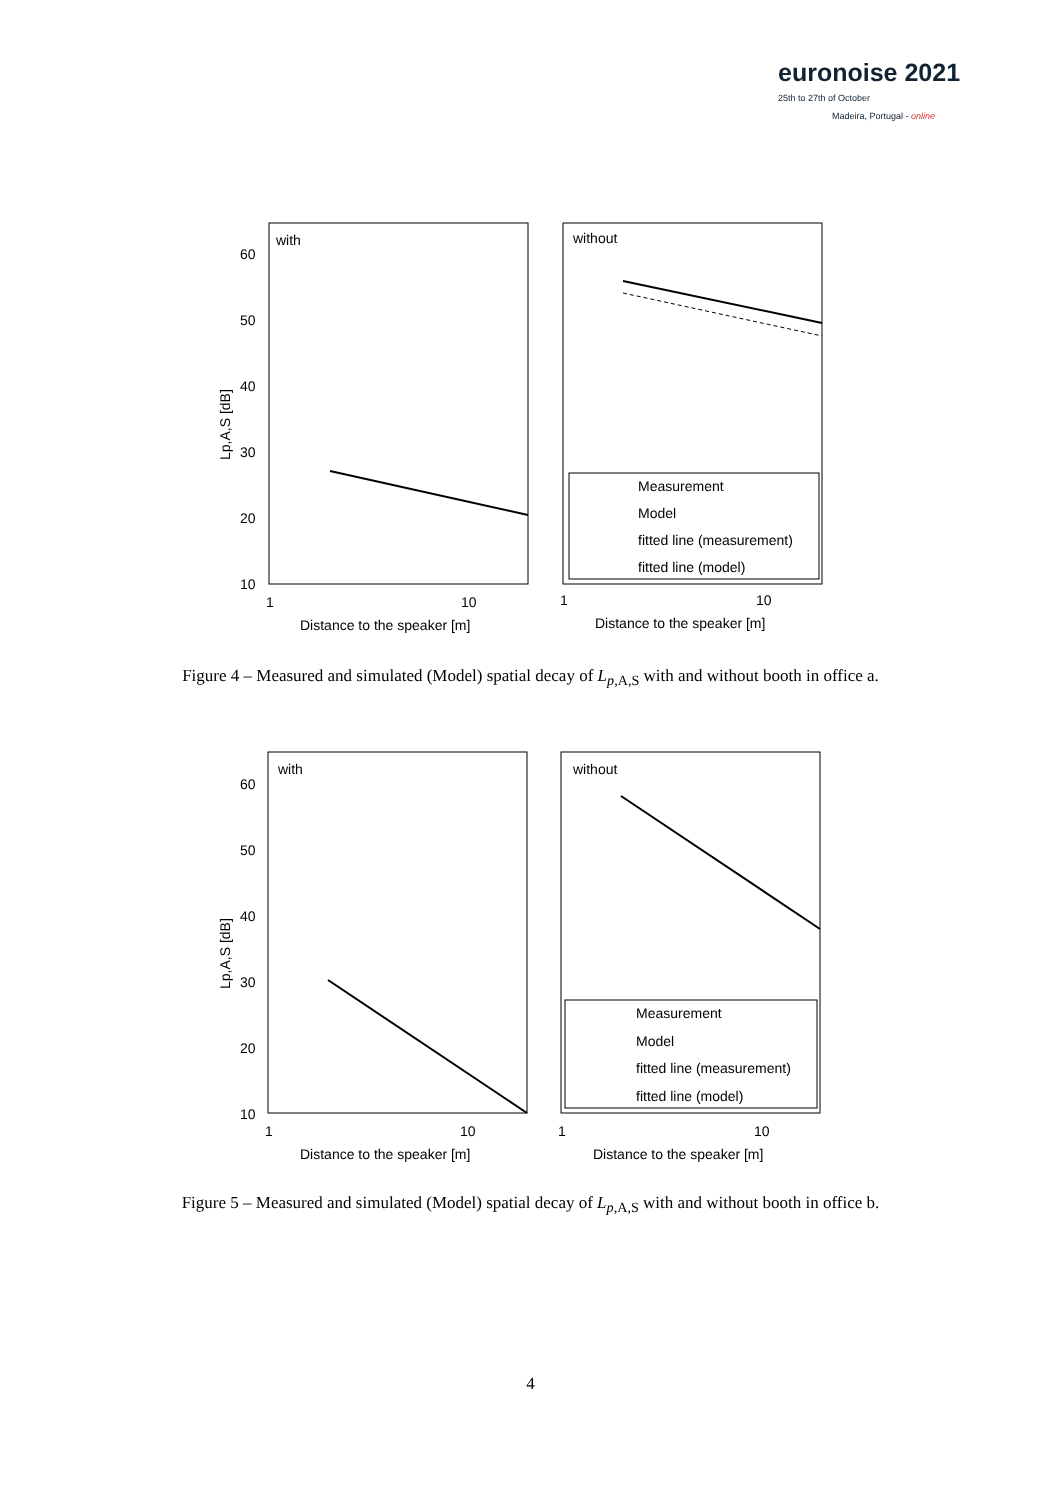euronoise 2021
25th to 27th of October
Madeira, Portugal - online
60
50
40
30
20
10
Lp,A,S [dB]
with
1
10
Distance to the speaker [m]
without
Measurement
Model
fitted line (measurement)
fitted line (model)
1
10
Distance to the speaker [m]
Figure 4 – Measured and simulated (Model) spatial decay of L<sub>p,A,S</sub> with and without booth in office a.
60
50
40
30
20
10
Lp,A,S [dB]
with
1
10
Distance to the speaker [m]
without
Measurement
Model
fitted line (measurement)
fitted line (model)
1
10
Distance to the speaker [m]
Figure 5 – Measured and simulated (Model) spatial decay of L<sub>p,A,S</sub> with and without booth in office b.
4